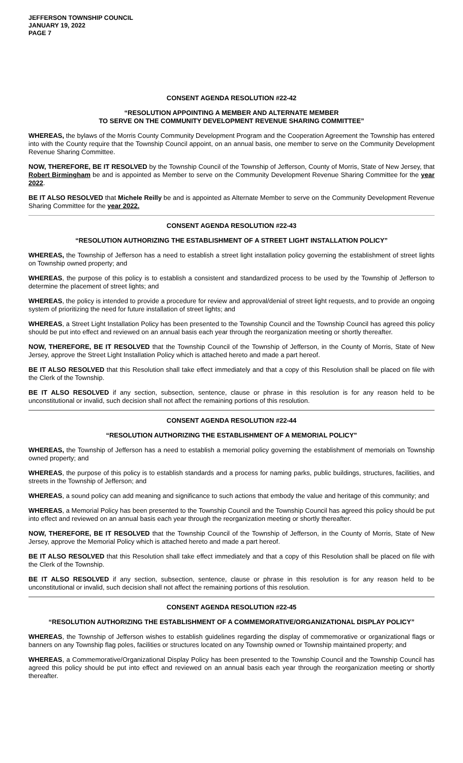JEFFERSON TOWNSHIP COUNCIL
JANUARY 19, 2022
PAGE 7
CONSENT AGENDA RESOLUTION #22-42
“RESOLUTION APPOINTING A MEMBER AND ALTERNATE MEMBER
TO SERVE ON THE COMMUNITY DEVELOPMENT REVENUE SHARING COMMITTEE”
WHEREAS, the bylaws of the Morris County Community Development Program and the Cooperation Agreement the Township has entered into with the County require that the Township Council appoint, on an annual basis, one member to serve on the Community Development Revenue Sharing Committee.
NOW, THEREFORE, BE IT RESOLVED by the Township Council of the Township of Jefferson, County of Morris, State of New Jersey, that Robert Birmingham be and is appointed as Member to serve on the Community Development Revenue Sharing Committee for the year 2022.
BE IT ALSO RESOLVED that Michele Reilly be and is appointed as Alternate Member to serve on the Community Development Revenue Sharing Committee for the year 2022.
CONSENT AGENDA RESOLUTION #22-43
“RESOLUTION AUTHORIZING THE ESTABLISHMENT OF A STREET LIGHT INSTALLATION POLICY”
WHEREAS, the Township of Jefferson has a need to establish a street light installation policy governing the establishment of street lights on Township owned property; and
WHEREAS, the purpose of this policy is to establish a consistent and standardized process to be used by the Township of Jefferson to determine the placement of street lights; and
WHEREAS, the policy is intended to provide a procedure for review and approval/denial of street light requests, and to provide an ongoing system of prioritizing the need for future installation of street lights; and
WHEREAS, a Street Light Installation Policy has been presented to the Township Council and the Township Council has agreed this policy should be put into effect and reviewed on an annual basis each year through the reorganization meeting or shortly thereafter.
NOW, THEREFORE, BE IT RESOLVED that the Township Council of the Township of Jefferson, in the County of Morris, State of New Jersey, approve the Street Light Installation Policy which is attached hereto and made a part hereof.
BE IT ALSO RESOLVED that this Resolution shall take effect immediately and that a copy of this Resolution shall be placed on file with the Clerk of the Township.
BE IT ALSO RESOLVED if any section, subsection, sentence, clause or phrase in this resolution is for any reason held to be unconstitutional or invalid, such decision shall not affect the remaining portions of this resolution.
CONSENT AGENDA RESOLUTION #22-44
“RESOLUTION AUTHORIZING THE ESTABLISHMENT OF A MEMORIAL POLICY”
WHEREAS, the Township of Jefferson has a need to establish a memorial policy governing the establishment of memorials on Township owned property; and
WHEREAS, the purpose of this policy is to establish standards and a process for naming parks, public buildings, structures, facilities, and streets in the Township of Jefferson; and
WHEREAS, a sound policy can add meaning and significance to such actions that embody the value and heritage of this community; and
WHEREAS, a Memorial Policy has been presented to the Township Council and the Township Council has agreed this policy should be put into effect and reviewed on an annual basis each year through the reorganization meeting or shortly thereafter.
NOW, THEREFORE, BE IT RESOLVED that the Township Council of the Township of Jefferson, in the County of Morris, State of New Jersey, approve the Memorial Policy which is attached hereto and made a part hereof.
BE IT ALSO RESOLVED that this Resolution shall take effect immediately and that a copy of this Resolution shall be placed on file with the Clerk of the Township.
BE IT ALSO RESOLVED if any section, subsection, sentence, clause or phrase in this resolution is for any reason held to be unconstitutional or invalid, such decision shall not affect the remaining portions of this resolution.
CONSENT AGENDA RESOLUTION #22-45
“RESOLUTION AUTHORIZING THE ESTABLISHMENT OF A COMMEMORATIVE/ORGANIZATIONAL DISPLAY POLICY”
WHEREAS, the Township of Jefferson wishes to establish guidelines regarding the display of commemorative or organizational flags or banners on any Township flag poles, facilities or structures located on any Township owned or Township maintained property; and
WHEREAS, a Commemorative/Organizational Display Policy has been presented to the Township Council and the Township Council has agreed this policy should be put into effect and reviewed on an annual basis each year through the reorganization meeting or shortly thereafter.